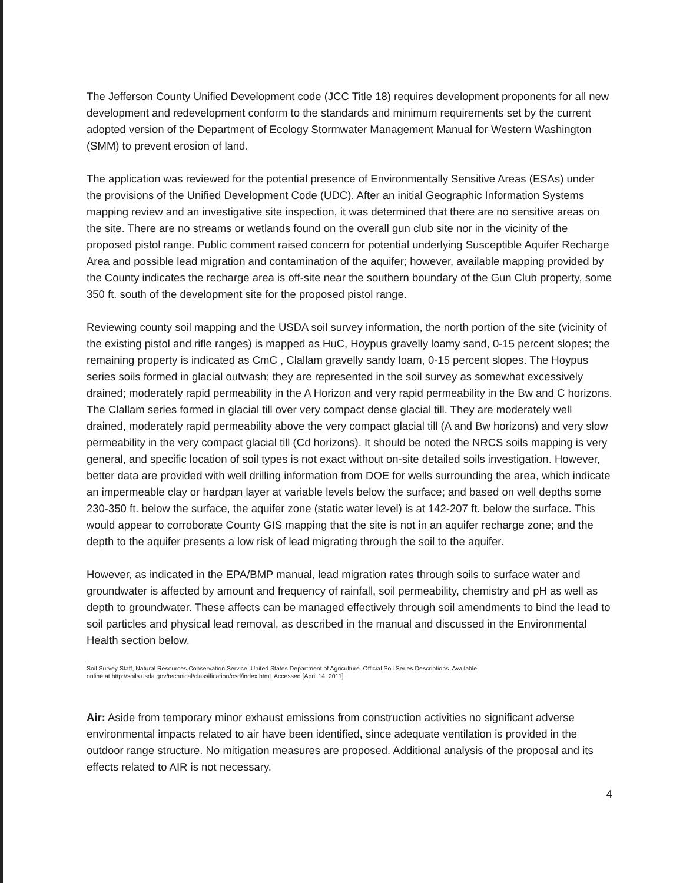The Jefferson County Unified Development code (JCC Title 18) requires development proponents for all new development and redevelopment conform to the standards and minimum requirements set by the current adopted version of the Department of Ecology Stormwater Management Manual for Western Washington (SMM) to prevent erosion of land.
The application was reviewed for the potential presence of Environmentally Sensitive Areas (ESAs) under the provisions of the Unified Development Code (UDC). After an initial Geographic Information Systems mapping review and an investigative site inspection, it was determined that there are no sensitive areas on the site. There are no streams or wetlands found on the overall gun club site nor in the vicinity of the proposed pistol range. Public comment raised concern for potential underlying Susceptible Aquifer Recharge Area and possible lead migration and contamination of the aquifer; however, available mapping provided by the County indicates the recharge area is off-site near the southern boundary of the Gun Club property, some 350 ft. south of the development site for the proposed pistol range.
Reviewing county soil mapping and the USDA soil survey information, the north portion of the site (vicinity of the existing pistol and rifle ranges) is mapped as HuC, Hoypus gravelly loamy sand, 0-15 percent slopes; the remaining property is indicated as CmC , Clallam gravelly sandy loam, 0-15 percent slopes. The Hoypus series soils formed in glacial outwash; they are represented in the soil survey as somewhat excessively drained; moderately rapid permeability in the A Horizon and very rapid permeability in the Bw and C horizons. The Clallam series formed in glacial till over very compact dense glacial till. They are moderately well drained, moderately rapid permeability above the very compact glacial till (A and Bw horizons) and very slow permeability in the very compact glacial till (Cd horizons). It should be noted the NRCS soils mapping is very general, and specific location of soil types is not exact without on-site detailed soils investigation. However, better data are provided with well drilling information from DOE for wells surrounding the area, which indicate an impermeable clay or hardpan layer at variable levels below the surface; and based on well depths some 230-350 ft. below the surface, the aquifer zone (static water level) is at 142-207 ft. below the surface. This would appear to corroborate County GIS mapping that the site is not in an aquifer recharge zone; and the depth to the aquifer presents a low risk of lead migrating through the soil to the aquifer.
However, as indicated in the EPA/BMP manual, lead migration rates through soils to surface water and groundwater is affected by amount and frequency of rainfall, soil permeability, chemistry and pH as well as depth to groundwater. These affects can be managed effectively through soil amendments to bind the lead to soil particles and physical lead removal, as described in the manual and discussed in the Environmental Health section below.
Soil Survey Staff, Natural Resources Conservation Service, United States Department of Agriculture. Official Soil Series Descriptions. Available
online at http://soils.usda.gov/technical/classification/osd/index.html. Accessed [April 14, 2011].
Air: Aside from temporary minor exhaust emissions from construction activities no significant adverse environmental impacts related to air have been identified, since adequate ventilation is provided in the outdoor range structure. No mitigation measures are proposed. Additional analysis of the proposal and its effects related to AIR is not necessary.
4